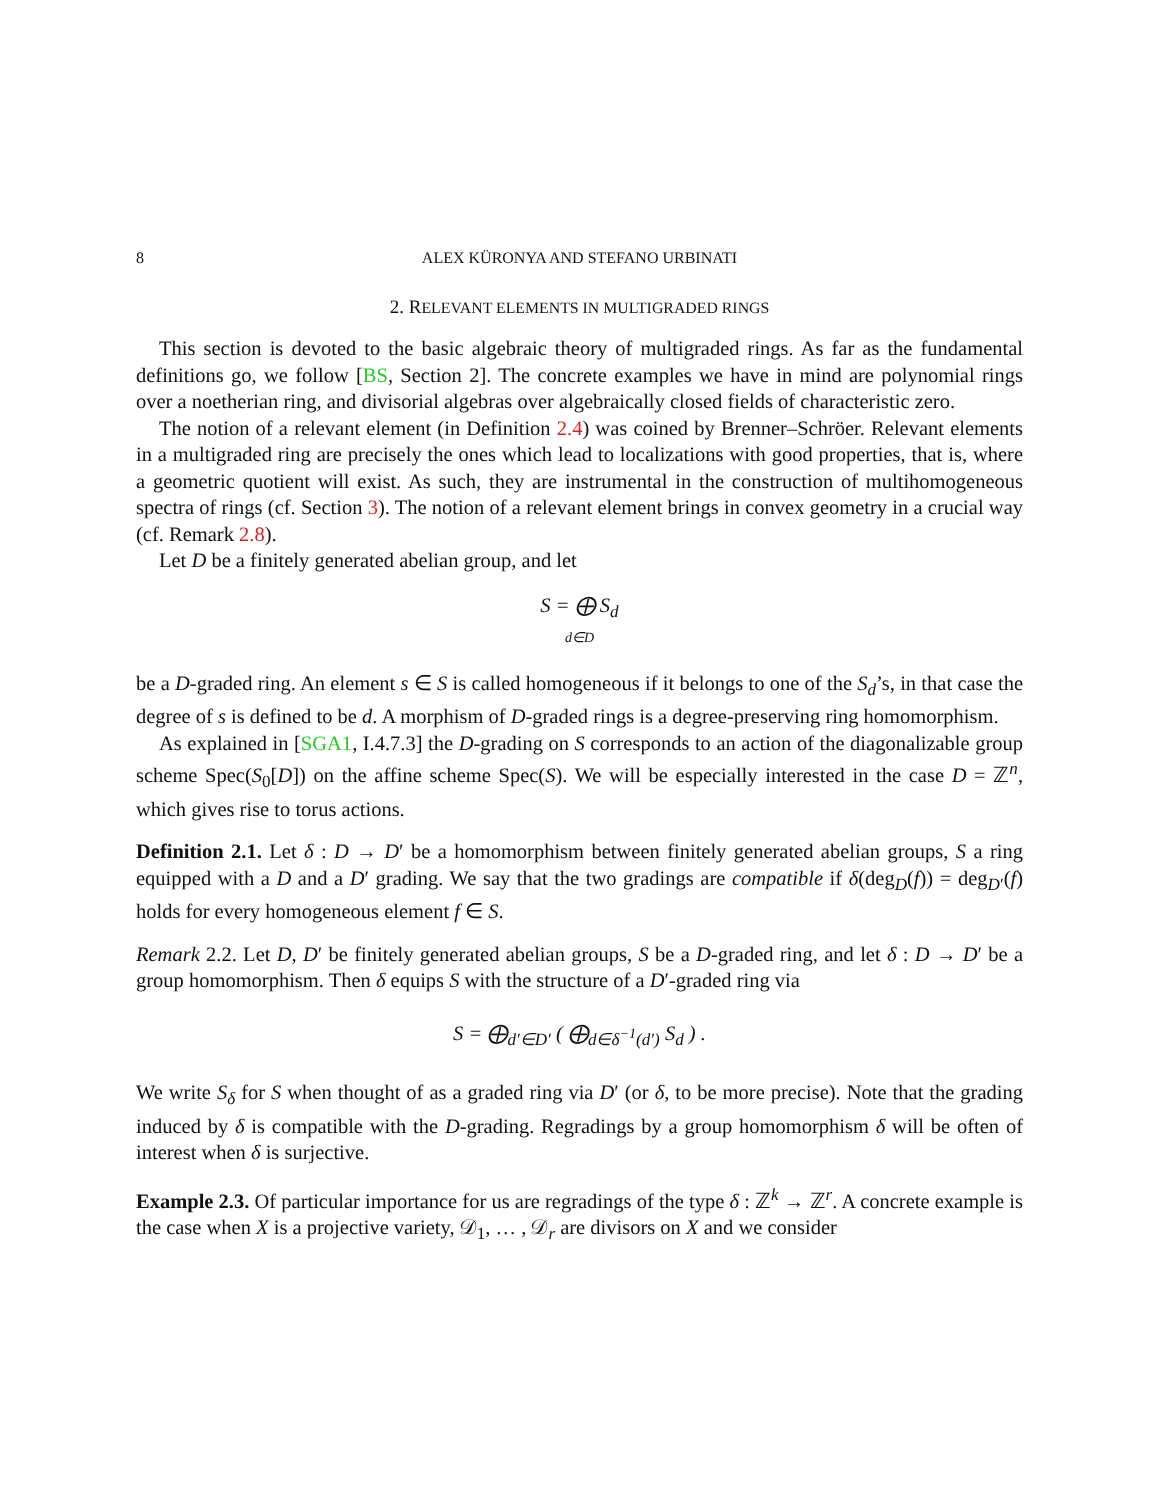8 ALEX KÜRONYA AND STEFANO URBINATI
2. RELEVANT ELEMENTS IN MULTIGRADED RINGS
This section is devoted to the basic algebraic theory of multigraded rings. As far as the fundamental definitions go, we follow [BS, Section 2]. The concrete examples we have in mind are polynomial rings over a noetherian ring, and divisorial algebras over algebraically closed fields of characteristic zero.
The notion of a relevant element (in Definition 2.4) was coined by Brenner–Schröer. Relevant elements in a multigraded ring are precisely the ones which lead to localizations with good properties, that is, where a geometric quotient will exist. As such, they are instrumental in the construction of multihomogeneous spectra of rings (cf. Section 3). The notion of a relevant element brings in convex geometry in a crucial way (cf. Remark 2.8).
Let D be a finitely generated abelian group, and let
S = ⨁ S<sub>d</sub>
d∈D
be a D-graded ring. An element s ∈ S is called homogeneous if it belongs to one of the S<sub>d</sub>’s, in that case the degree of s is defined to be d. A morphism of D-graded rings is a degree-preserving ring homomorphism.
As explained in [SGA1, I.4.7.3] the D-grading on S corresponds to an action of the diagonalizable group scheme Spec(S<sub>0</sub>[D]) on the affine scheme Spec(S). We will be especially interested in the case D = ℤ<sup>n</sup>, which gives rise to torus actions.
Definition 2.1. Let δ : D → D′ be a homomorphism between finitely generated abelian groups, S a ring equipped with a D and a D′ grading. We say that the two gradings are compatible if δ(deg<sub>D</sub>(f)) = deg<sub>D′</sub>(f) holds for every homogeneous element f ∈ S.
Remark 2.2. Let D, D′ be finitely generated abelian groups, S be a D-graded ring, and let δ : D → D′ be a group homomorphism. Then δ equips S with the structure of a D′-graded ring via
S = ⨁<sub>d′∈D′</sub> ( ⨁<sub>d∈δ<sup>−1</sup>(d′)</sub> S<sub>d</sub> ) .
We write S<sub>δ</sub> for S when thought of as a graded ring via D′ (or δ, to be more precise). Note that the grading induced by δ is compatible with the D-grading. Regradings by a group homomorphism δ will be often of interest when δ is surjective.
Example 2.3. Of particular importance for us are regradings of the type δ : ℤ<sup>k</sup> → ℤ<sup>r</sup>. A concrete example is the case when X is a projective variety, 𝒟<sub>1</sub>, … , 𝒟<sub>r</sub> are divisors on X and we consider